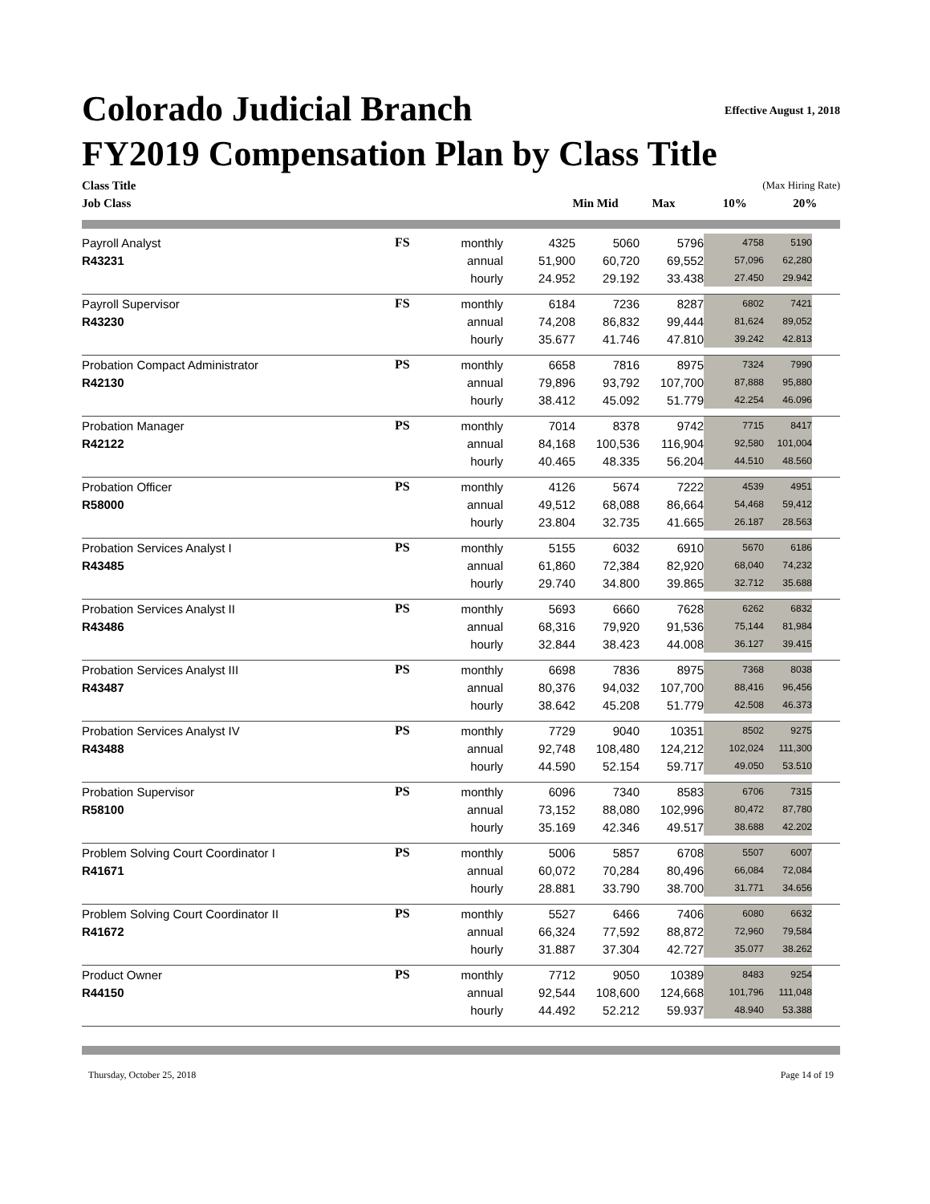Effective August 1, 2018
Colorado Judicial Branch
FY2019 Compensation Plan by Class Title
| Class Title | | | (Max Hiring Rate) | |
| Job Class | Min Mid | Max | 10% | 20% |
| Payroll Analyst | FS | monthly | 4325 | 5060 | 5796 | 4758 | 5190 | |
| R43231 | | annual | 51,900 | 60,720 | 69,552 | 57,096 | 62,280 | |
| | | hourly | 24.952 | 29.192 | 33.438 | 27.450 | 29.942 | |
| Payroll Supervisor | FS | monthly | 6184 | 7236 | 8287 | 6802 | 7421 | |
| R43230 | | annual | 74,208 | 86,832 | 99,444 | 81,624 | 89,052 | |
| | | hourly | 35.677 | 41.746 | 47.810 | 39.242 | 42.813 | |
| Probation Compact Administrator | PS | monthly | 6658 | 7816 | 8975 | 7324 | 7990 | |
| R42130 | | annual | 79,896 | 93,792 | 107,700 | 87,888 | 95,880 | |
| | | hourly | 38.412 | 45.092 | 51.779 | 42.254 | 46.096 | |
| Probation Manager | PS | monthly | 7014 | 8378 | 9742 | 7715 | 8417 | |
| R42122 | | annual | 84,168 | 100,536 | 116,904 | 92,580 | 101,004 | |
| | | hourly | 40.465 | 48.335 | 56.204 | 44.510 | 48.560 | |
| Probation Officer | PS | monthly | 4126 | 5674 | 7222 | 4539 | 4951 | |
| R58000 | | annual | 49,512 | 68,088 | 86,664 | 54,468 | 59,412 | |
| | | hourly | 23.804 | 32.735 | 41.665 | 26.187 | 28.563 | |
| Probation Services Analyst I | PS | monthly | 5155 | 6032 | 6910 | 5670 | 6186 | |
| R43485 | | annual | 61,860 | 72,384 | 82,920 | 68,040 | 74,232 | |
| | | hourly | 29.740 | 34.800 | 39.865 | 32.712 | 35.688 | |
| Probation Services Analyst II | PS | monthly | 5693 | 6660 | 7628 | 6262 | 6832 | |
| R43486 | | annual | 68,316 | 79,920 | 91,536 | 75,144 | 81,984 | |
| | | hourly | 32.844 | 38.423 | 44.008 | 36.127 | 39.415 | |
| Probation Services Analyst III | PS | monthly | 6698 | 7836 | 8975 | 7368 | 8038 | |
| R43487 | | annual | 80,376 | 94,032 | 107,700 | 88,416 | 96,456 | |
| | | hourly | 38.642 | 45.208 | 51.779 | 42.508 | 46.373 | |
| Probation Services Analyst IV | PS | monthly | 7729 | 9040 | 10351 | 8502 | 9275 | |
| R43488 | | annual | 92,748 | 108,480 | 124,212 | 102,024 | 111,300 | |
| | | hourly | 44.590 | 52.154 | 59.717 | 49.050 | 53.510 | |
| Probation Supervisor | PS | monthly | 6096 | 7340 | 8583 | 6706 | 7315 | |
| R58100 | | annual | 73,152 | 88,080 | 102,996 | 80,472 | 87,780 | |
| | | hourly | 35.169 | 42.346 | 49.517 | 38.688 | 42.202 | |
| Problem Solving Court Coordinator I | PS | monthly | 5006 | 5857 | 6708 | 5507 | 6007 | |
| R41671 | | annual | 60,072 | 70,284 | 80,496 | 66,084 | 72,084 | |
| | | hourly | 28.881 | 33.790 | 38.700 | 31.771 | 34.656 | |
| Problem Solving Court Coordinator II | PS | monthly | 5527 | 6466 | 7406 | 6080 | 6632 | |
| R41672 | | annual | 66,324 | 77,592 | 88,872 | 72,960 | 79,584 | |
| | | hourly | 31.887 | 37.304 | 42.727 | 35.077 | 38.262 | |
| Product Owner | PS | monthly | 7712 | 9050 | 10389 | 8483 | 9254 | |
| R44150 | | annual | 92,544 | 108,600 | 124,668 | 101,796 | 111,048 | |
| | | hourly | 44.492 | 52.212 | 59.937 | 48.940 | 53.388 | |
Thursday, October 25, 2018 Page 14 of 19